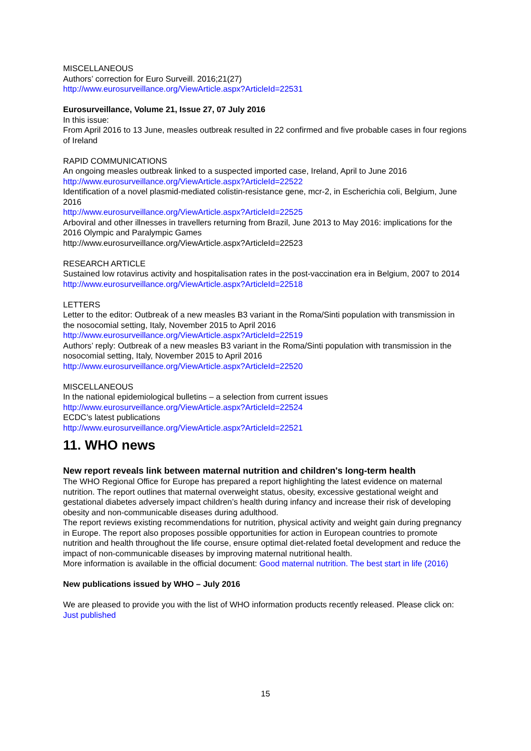MISCELLANEOUS
Authors’ correction for Euro Surveill. 2016;21(27)
http://www.eurosurveillance.org/ViewArticle.aspx?ArticleId=22531
Eurosurveillance, Volume 21, Issue 27, 07 July 2016
In this issue:
From April 2016 to 13 June, measles outbreak resulted in 22 confirmed and five probable cases in four regions of Ireland
RAPID COMMUNICATIONS
An ongoing measles outbreak linked to a suspected imported case, Ireland, April to June 2016
http://www.eurosurveillance.org/ViewArticle.aspx?ArticleId=22522
Identification of a novel plasmid-mediated colistin-resistance gene, mcr-2, in Escherichia coli, Belgium, June 2016
http://www.eurosurveillance.org/ViewArticle.aspx?ArticleId=22525
Arboviral and other illnesses in travellers returning from Brazil, June 2013 to May 2016: implications for the 2016 Olympic and Paralympic Games
http://www.eurosurveillance.org/ViewArticle.aspx?ArticleId=22523
RESEARCH ARTICLE
Sustained low rotavirus activity and hospitalisation rates in the post-vaccination era in Belgium, 2007 to 2014
http://www.eurosurveillance.org/ViewArticle.aspx?ArticleId=22518
LETTERS
Letter to the editor: Outbreak of a new measles B3 variant in the Roma/Sinti population with transmission in the nosocomial setting, Italy, November 2015 to April 2016
http://www.eurosurveillance.org/ViewArticle.aspx?ArticleId=22519
Authors’ reply: Outbreak of a new measles B3 variant in the Roma/Sinti population with transmission in the nosocomial setting, Italy, November 2015 to April 2016
http://www.eurosurveillance.org/ViewArticle.aspx?ArticleId=22520
MISCELLANEOUS
In the national epidemiological bulletins – a selection from current issues
http://www.eurosurveillance.org/ViewArticle.aspx?ArticleId=22524
ECDC’s latest publications
http://www.eurosurveillance.org/ViewArticle.aspx?ArticleId=22521
11. WHO news
New report reveals link between maternal nutrition and children's long-term health
The WHO Regional Office for Europe has prepared a report highlighting the latest evidence on maternal nutrition. The report outlines that maternal overweight status, obesity, excessive gestational weight and gestational diabetes adversely impact children’s health during infancy and increase their risk of developing obesity and non-communicable diseases during adulthood.
The report reviews existing recommendations for nutrition, physical activity and weight gain during pregnancy in Europe. The report also proposes possible opportunities for action in European countries to promote nutrition and health throughout the life course, ensure optimal diet-related foetal development and reduce the impact of non-communicable diseases by improving maternal nutritional health.
More information is available in the official document: Good maternal nutrition. The best start in life (2016)
New publications issued by WHO – July 2016
We are pleased to provide you with the list of WHO information products recently released. Please click on: Just published
15